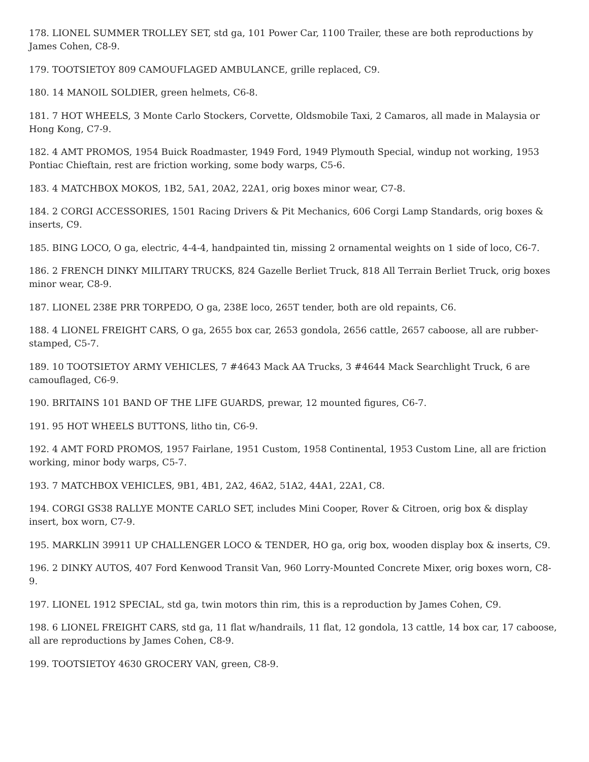178. LIONEL SUMMER TROLLEY SET, std ga, 101 Power Car, 1100 Trailer, these are both reproductions by James Cohen, C8-9.
179. TOOTSIETOY 809 CAMOUFLAGED AMBULANCE, grille replaced, C9.
180. 14 MANOIL SOLDIER, green helmets, C6-8.
181. 7 HOT WHEELS, 3 Monte Carlo Stockers, Corvette, Oldsmobile Taxi, 2 Camaros, all made in Malaysia or Hong Kong, C7-9.
182. 4 AMT PROMOS, 1954 Buick Roadmaster, 1949 Ford, 1949 Plymouth Special, windup not working, 1953 Pontiac Chieftain, rest are friction working, some body warps, C5-6.
183. 4 MATCHBOX MOKOS, 1B2, 5A1, 20A2, 22A1, orig boxes minor wear, C7-8.
184. 2 CORGI ACCESSORIES, 1501 Racing Drivers & Pit Mechanics, 606 Corgi Lamp Standards, orig boxes & inserts, C9.
185. BING LOCO, O ga, electric, 4-4-4, handpainted tin, missing 2 ornamental weights on 1 side of loco, C6-7.
186. 2 FRENCH DINKY MILITARY TRUCKS, 824 Gazelle Berliet Truck, 818 All Terrain Berliet Truck, orig boxes minor wear, C8-9.
187. LIONEL 238E PRR TORPEDO, O ga, 238E loco, 265T tender, both are old repaints, C6.
188. 4 LIONEL FREIGHT CARS, O ga, 2655 box car, 2653 gondola, 2656 cattle, 2657 caboose, all are rubber-stamped, C5-7.
189. 10 TOOTSIETOY ARMY VEHICLES, 7 #4643 Mack AA Trucks, 3 #4644 Mack Searchlight Truck, 6 are camouflaged, C6-9.
190. BRITAINS 101 BAND OF THE LIFE GUARDS, prewar, 12 mounted figures, C6-7.
191. 95 HOT WHEELS BUTTONS, litho tin, C6-9.
192. 4 AMT FORD PROMOS, 1957 Fairlane, 1951 Custom, 1958 Continental, 1953 Custom Line, all are friction working, minor body warps, C5-7.
193. 7 MATCHBOX VEHICLES, 9B1, 4B1, 2A2, 46A2, 51A2, 44A1, 22A1, C8.
194. CORGI GS38 RALLYE MONTE CARLO SET, includes Mini Cooper, Rover & Citroen, orig box & display insert, box worn, C7-9.
195. MARKLIN 39911 UP CHALLENGER LOCO & TENDER, HO ga, orig box, wooden display box & inserts, C9.
196. 2 DINKY AUTOS, 407 Ford Kenwood Transit Van, 960 Lorry-Mounted Concrete Mixer, orig boxes worn, C8-9.
197. LIONEL 1912 SPECIAL, std ga, twin motors thin rim, this is a reproduction by James Cohen, C9.
198. 6 LIONEL FREIGHT CARS, std ga, 11 flat w/handrails, 11 flat, 12 gondola, 13 cattle, 14 box car, 17 caboose, all are reproductions by James Cohen, C8-9.
199. TOOTSIETOY 4630 GROCERY VAN, green, C8-9.